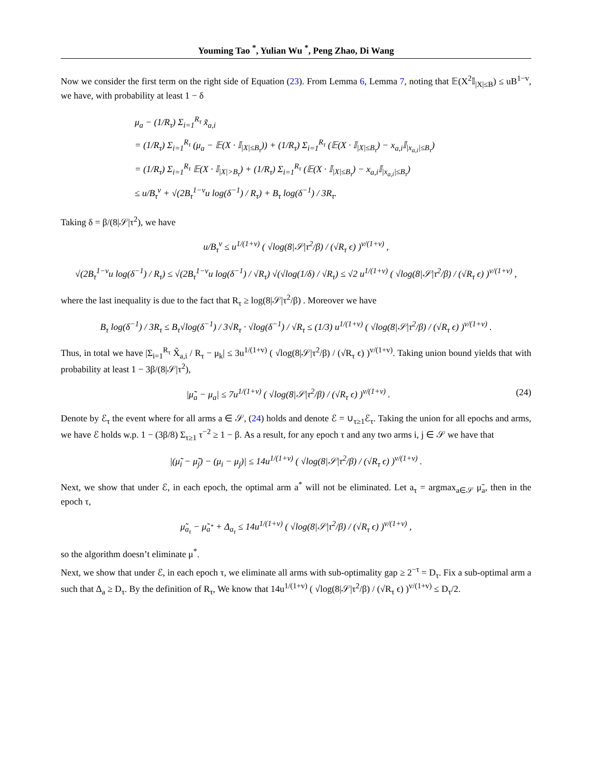Youming Tao <sup>*</sup>, Yulian Wu <sup>*</sup>, Peng Zhao, Di Wang
Now we consider the first term on the right side of Equation (23). From Lemma 6, Lemma 7, noting that 𝔼(X<sup>2</sup>𝕀<sub>|X|≤B</sub>) ≤ uB<sup>1−v</sup>, we have, with probability at least 1 − δ
μ<sub>a</sub> − (1/R<sub>τ</sub>) Σ<sub>i=1</sub><sup>R<sub>τ</sub></sup> x̃<sub>a,i</sub>
= (1/R<sub>τ</sub>) Σ<sub>i=1</sub><sup>R<sub>τ</sub></sup> (μ<sub>a</sub> − 𝔼(X · 𝕀<sub>|X|≤B<sub>τ</sub></sub>)) + (1/R<sub>τ</sub>) Σ<sub>i=1</sub><sup>R<sub>τ</sub></sup> (𝔼(X · 𝕀<sub>|X|≤B<sub>τ</sub></sub>) − x<sub>a,i</sub>𝕀<sub>|x<sub>a,i</sub>|≤B<sub>τ</sub></sub>)
= (1/R<sub>τ</sub>) Σ<sub>i=1</sub><sup>R<sub>τ</sub></sup> 𝔼(X · 𝕀<sub>|X|>B<sub>τ</sub></sub>) + (1/R<sub>τ</sub>) Σ<sub>i=1</sub><sup>R<sub>τ</sub></sup> (𝔼(X · 𝕀<sub>|X|≤B<sub>τ</sub></sub>) − x<sub>a,i</sub>𝕀<sub>|x<sub>a,i</sub>|≤B<sub>τ</sub></sub>)
≤ u/B<sub>τ</sub><sup>v</sup> + √(2B<sub>τ</sub><sup>1−v</sup>u log(δ<sup>−1</sup>) / R<sub>τ</sub>) + B<sub>τ</sub> log(δ<sup>−1</sup>) / 3R<sub>τ</sub>.
Taking δ = β/(8|𝒮|τ<sup>2</sup>), we have
u/B<sub>τ</sub><sup>v</sup> ≤ u<sup>1/(1+v)</sup> ( √log(8|𝒮|τ<sup>2</sup>/β) / (√R<sub>τ</sub> ϵ) )<sup>v/(1+v)</sup> ,
√(2B<sub>τ</sub><sup>1−v</sup>u log(δ<sup>−1</sup>) / R<sub>τ</sub>) ≤ √(2B<sub>τ</sub><sup>1−v</sup>u log(δ<sup>−1</sup>) / √R<sub>τ</sub>) √(√log(1/δ) / √R<sub>τ</sub>) ≤ √2 u<sup>1/(1+v)</sup> ( √log(8|𝒮|τ<sup>2</sup>/β) / (√R<sub>τ</sub> ϵ) )<sup>v/(1+v)</sup> ,
where the last inequality is due to the fact that R<sub>τ</sub> ≥ log(8|𝒮|τ<sup>2</sup>/β) . Moreover we have
B<sub>τ</sub> log(δ<sup>−1</sup>) / 3R<sub>τ</sub> ≤ B<sub>τ</sub>√log(δ<sup>−1</sup>) / 3√R<sub>τ</sub> · √log(δ<sup>−1</sup>) / √R<sub>τ</sub> ≤ (1/3) u<sup>1/(1+v)</sup> ( √log(8|𝒮|τ<sup>2</sup>/β) / (√R<sub>τ</sub> ϵ) )<sup>v/(1+v)</sup> .
Thus, in total we have |Σ<sub>i=1</sub><sup>R<sub>τ</sub></sup> X̃<sub>a,i</sub> / R<sub>τ</sub> − μ<sub>k</sub>| ≤ 3u<sup>1/(1+v)</sup> ( √log(8|𝒮|τ<sup>2</sup>/β) / (√R<sub>τ</sub> ϵ) )<sup>v/(1+v)</sup>. Taking union bound yields that with probability at least 1 − 3β/(8|𝒮|τ<sup>2</sup>),
|μ̃<sub>a</sub> − μ<sub>a</sub>| ≤ 7u<sup>1/(1+v)</sup> ( √log(8|𝒮|τ<sup>2</sup>/β) / (√R<sub>τ</sub> ϵ) )<sup>v/(1+v)</sup> . (24)
Denote by ℰ<sub>τ</sub> the event where for all arms a ∈ 𝒮, (24) holds and denote ℰ = ∪<sub>τ≥1</sub>ℰ<sub>τ</sub>. Taking the union for all epochs and arms, we have ℰ holds w.p. 1 − (3β/8) Σ<sub>τ≥1</sub> τ<sup>−2</sup> ≥ 1 − β. As a result, for any epoch τ and any two arms i, j ∈ 𝒮 we have that
|(μ̃<sub>i</sub> − μ̃<sub>j</sub>) − (μ<sub>i</sub> − μ<sub>j</sub>)| ≤ 14u<sup>1/(1+v)</sup> ( √log(8|𝒮|τ<sup>2</sup>/β) / (√R<sub>τ</sub> ϵ) )<sup>v/(1+v)</sup> .
Next, we show that under ℰ, in each epoch, the optimal arm a<sup>*</sup> will not be eliminated. Let a<sub>τ</sub> = argmax<sub>a∈𝒮</sub> μ̃<sub>a</sub>, then in the epoch τ,
μ̃<sub>a<sub>τ</sub></sub> − μ̃<sub>a<sup>*</sup></sub> + Δ<sub>a<sub>τ</sub></sub> ≤ 14u<sup>1/(1+v)</sup> ( √log(8|𝒮|τ<sup>2</sup>/β) / (√R<sub>τ</sub> ϵ) )<sup>v/(1+v)</sup> ,
so the algorithm doesn’t eliminate μ<sup>*</sup>.
Next, we show that under ℰ, in each epoch τ, we eliminate all arms with sub-optimality gap ≥ 2<sup>−τ</sup> = D<sub>τ</sub>. Fix a sub-optimal arm a such that Δ<sub>a</sub> ≥ D<sub>τ</sub>. By the definition of R<sub>τ</sub>, We know that 14u<sup>1/(1+v)</sup> ( √log(8|𝒮|τ<sup>2</sup>/β) / (√R<sub>τ</sub> ϵ) )<sup>v/(1+v)</sup> ≤ D<sub>τ</sub>/2.